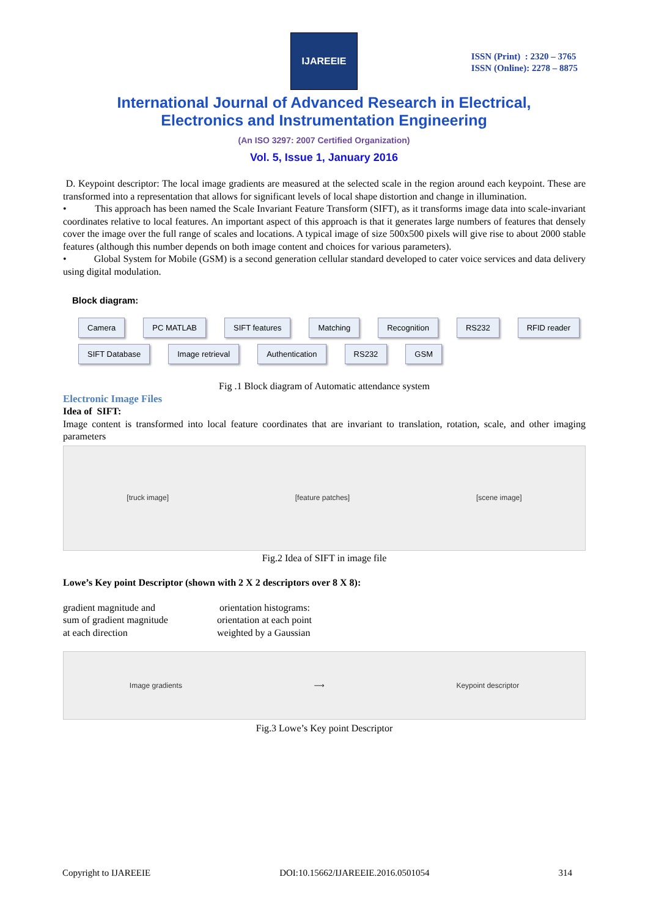IJAREEIE
ISSN (Print) : 2320 – 3765
ISSN (Online): 2278 – 8875
International Journal of Advanced Research in Electrical,
Electronics and Instrumentation Engineering
(An ISO 3297: 2007 Certified Organization)
Vol. 5, Issue 1, January 2016
D. Keypoint descriptor: The local image gradients are measured at the selected scale in the region around each keypoint. These are transformed into a representation that allows for significant levels of local shape distortion and change in illumination.
• This approach has been named the Scale Invariant Feature Transform (SIFT), as it transforms image data into scale-invariant coordinates relative to local features. An important aspect of this approach is that it generates large numbers of features that densely cover the image over the full range of scales and locations. A typical image of size 500x500 pixels will give rise to about 2000 stable features (although this number depends on both image content and choices for various parameters).
• Global System for Mobile (GSM) is a second generation cellular standard developed to cater voice services and data delivery using digital modulation.
Block diagram:
Camera PC MATLAB SIFT features Matching Recognition RS232 RFID reader SIFT Database Image retrieval Authentication RS232 GSM
Fig .1 Block diagram of Automatic attendance system
Electronic Image Files
Idea of SIFT:
Image content is transformed into local feature coordinates that are invariant to translation, rotation, scale, and other imaging parameters
[truck image] [feature patches] [scene image]
Fig.2 Idea of SIFT in image file
Lowe’s Key point Descriptor (shown with 2 X 2 descriptors over 8 X 8):
gradient magnitude and
sum of gradient magnitude
at each direction
orientation histograms:
orientation at each point
weighted by a Gaussian
Image gradients ⟶ Keypoint descriptor
Fig.3 Lowe’s Key point Descriptor
Copyright to IJAREEIE DOI:10.15662/IJAREEIE.2016.0501054 314